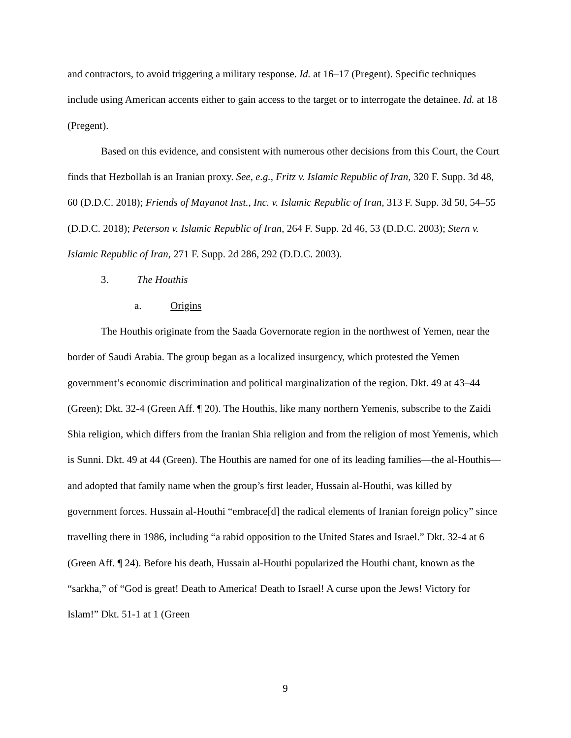and contractors, to avoid triggering a military response. Id. at 16–17 (Pregent). Specific techniques include using American accents either to gain access to the target or to interrogate the detainee. Id. at 18 (Pregent).
Based on this evidence, and consistent with numerous other decisions from this Court, the Court finds that Hezbollah is an Iranian proxy. See, e.g., Fritz v. Islamic Republic of Iran, 320 F. Supp. 3d 48, 60 (D.D.C. 2018); Friends of Mayanot Inst., Inc. v. Islamic Republic of Iran, 313 F. Supp. 3d 50, 54–55 (D.D.C. 2018); Peterson v. Islamic Republic of Iran, 264 F. Supp. 2d 46, 53 (D.D.C. 2003); Stern v. Islamic Republic of Iran, 271 F. Supp. 2d 286, 292 (D.D.C. 2003).
3. The Houthis
a. Origins
The Houthis originate from the Saada Governorate region in the northwest of Yemen, near the border of Saudi Arabia. The group began as a localized insurgency, which protested the Yemen government’s economic discrimination and political marginalization of the region. Dkt. 49 at 43–44 (Green); Dkt. 32-4 (Green Aff. ¶ 20). The Houthis, like many northern Yemenis, subscribe to the Zaidi Shia religion, which differs from the Iranian Shia religion and from the religion of most Yemenis, which is Sunni. Dkt. 49 at 44 (Green). The Houthis are named for one of its leading families—the al-Houthis—and adopted that family name when the group’s first leader, Hussain al-Houthi, was killed by government forces. Hussain al-Houthi “embrace[d] the radical elements of Iranian foreign policy” since travelling there in 1986, including “a rabid opposition to the United States and Israel.” Dkt. 32-4 at 6 (Green Aff. ¶ 24). Before his death, Hussain al-Houthi popularized the Houthi chant, known as the “sarkha,” of “God is great! Death to America! Death to Israel! A curse upon the Jews! Victory for Islam!” Dkt. 51-1 at 1 (Green
9